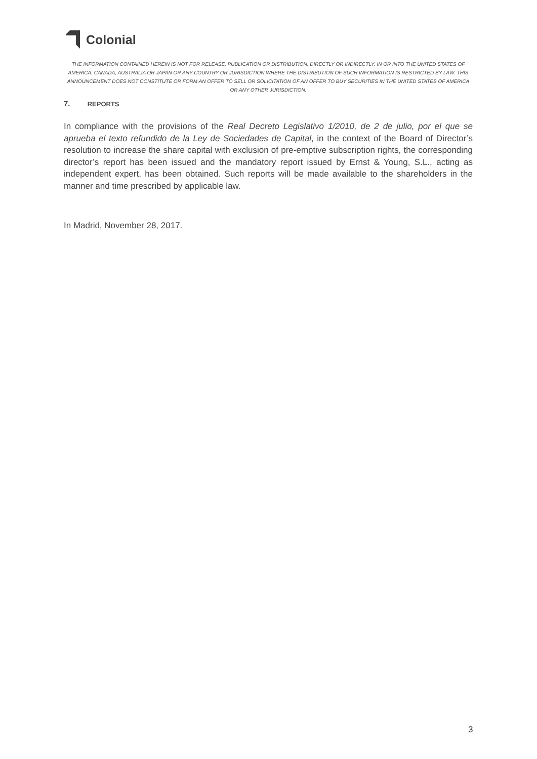Colonial
THE INFORMATION CONTAINED HEREIN IS NOT FOR RELEASE, PUBLICATION OR DISTRIBUTION, DIRECTLY OR INDIRECTLY, IN OR INTO THE UNITED STATES OF AMERICA, CANADA, AUSTRALIA OR JAPAN OR ANY COUNTRY OR JURISDICTION WHERE THE DISTRIBUTION OF SUCH INFORMATION IS RESTRICTED BY LAW. THIS ANNOUNCEMENT DOES NOT CONSTITUTE OR FORM AN OFFER TO SELL OR SOLICITATION OF AN OFFER TO BUY SECURITIES IN THE UNITED STATES OF AMERICA OR ANY OTHER JURISDICTION.
7. REPORTS
In compliance with the provisions of the Real Decreto Legislativo 1/2010, de 2 de julio, por el que se aprueba el texto refundido de la Ley de Sociedades de Capital, in the context of the Board of Director’s resolution to increase the share capital with exclusion of pre-emptive subscription rights, the corresponding director’s report has been issued and the mandatory report issued by Ernst & Young, S.L., acting as independent expert, has been obtained. Such reports will be made available to the shareholders in the manner and time prescribed by applicable law.
In Madrid, November 28, 2017.
3